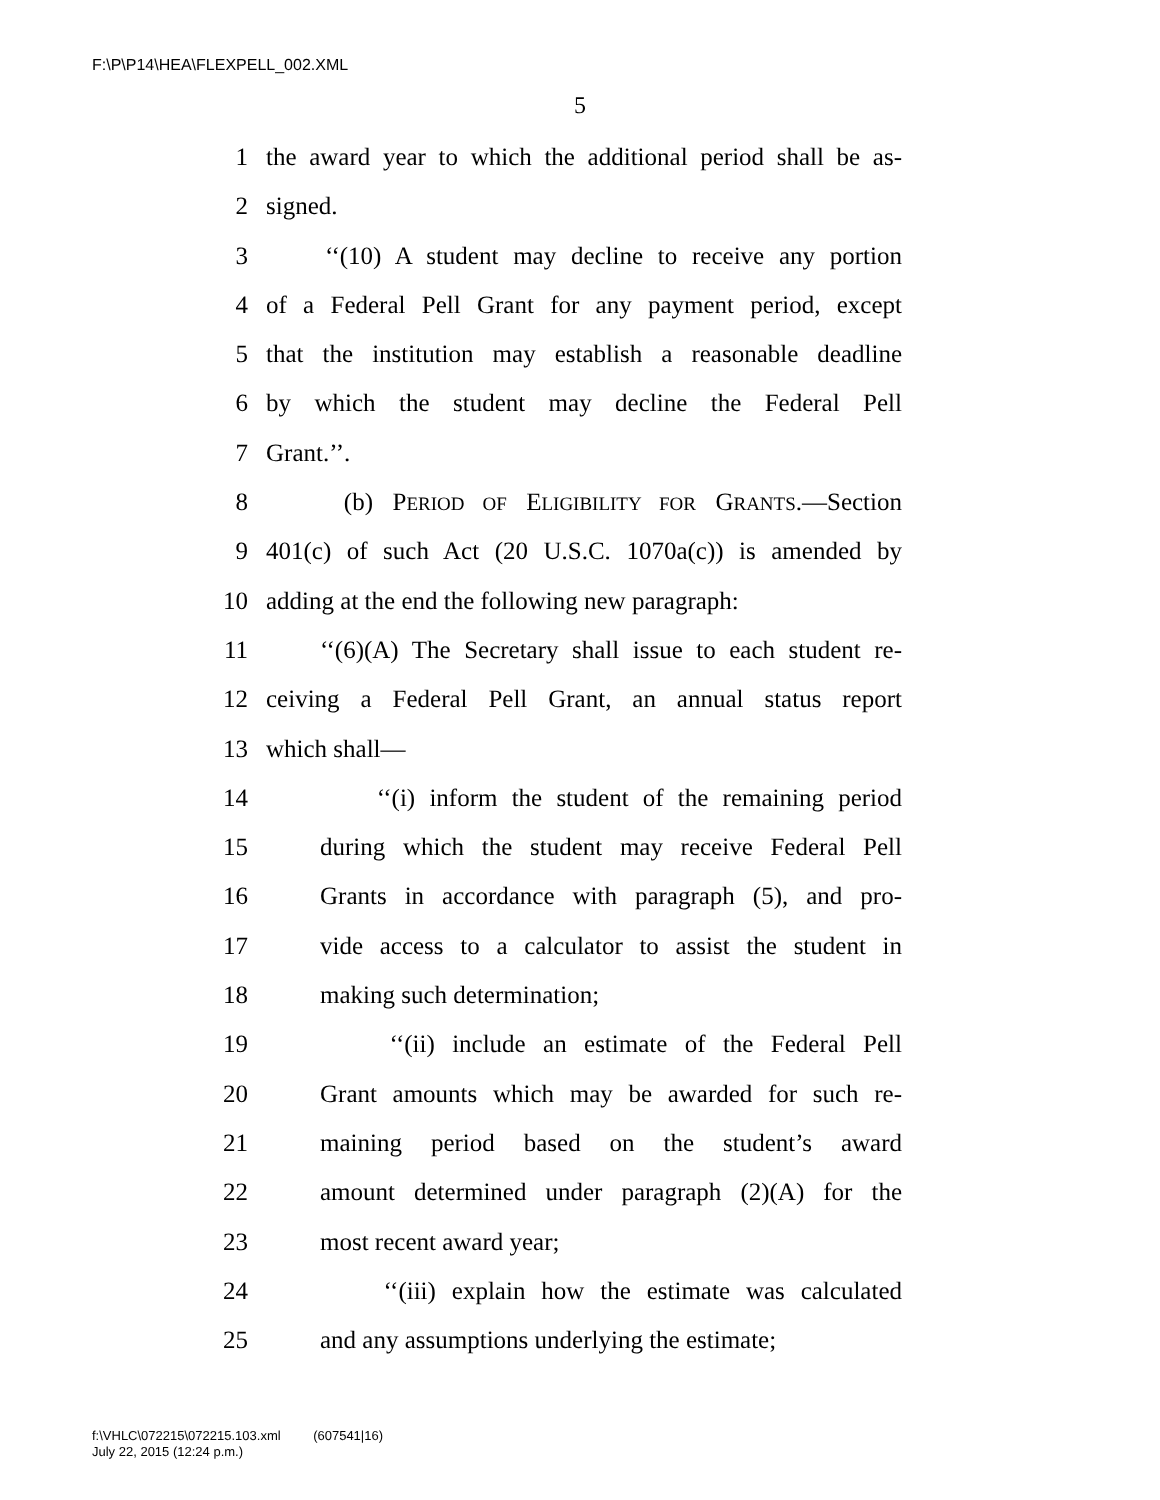F:\P\P14\HEA\FLEXPELL_002.XML
5
1 the award year to which the additional period shall be as-
2 signed.
3 ‘‘(10) A student may decline to receive any portion
4 of a Federal Pell Grant for any payment period, except
5 that the institution may establish a reasonable deadline
6 by which the student may decline the Federal Pell
7 Grant.’’.
8 (b) PERIOD OF ELIGIBILITY FOR GRANTS.—Section
9 401(c) of such Act (20 U.S.C. 1070a(c)) is amended by
10 adding at the end the following new paragraph:
11 ‘‘(6)(A) The Secretary shall issue to each student re-
12 ceiving a Federal Pell Grant, an annual status report
13 which shall—
14 ‘‘(i) inform the student of the remaining period
15 during which the student may receive Federal Pell
16 Grants in accordance with paragraph (5), and pro-
17 vide access to a calculator to assist the student in
18 making such determination;
19 ‘‘(ii) include an estimate of the Federal Pell
20 Grant amounts which may be awarded for such re-
21 maining period based on the student’s award
22 amount determined under paragraph (2)(A) for the
23 most recent award year;
24 ‘‘(iii) explain how the estimate was calculated
25 and any assumptions underlying the estimate;
f:\VHLC\072215\072215.103.xml (607541|16)
July 22, 2015 (12:24 p.m.)